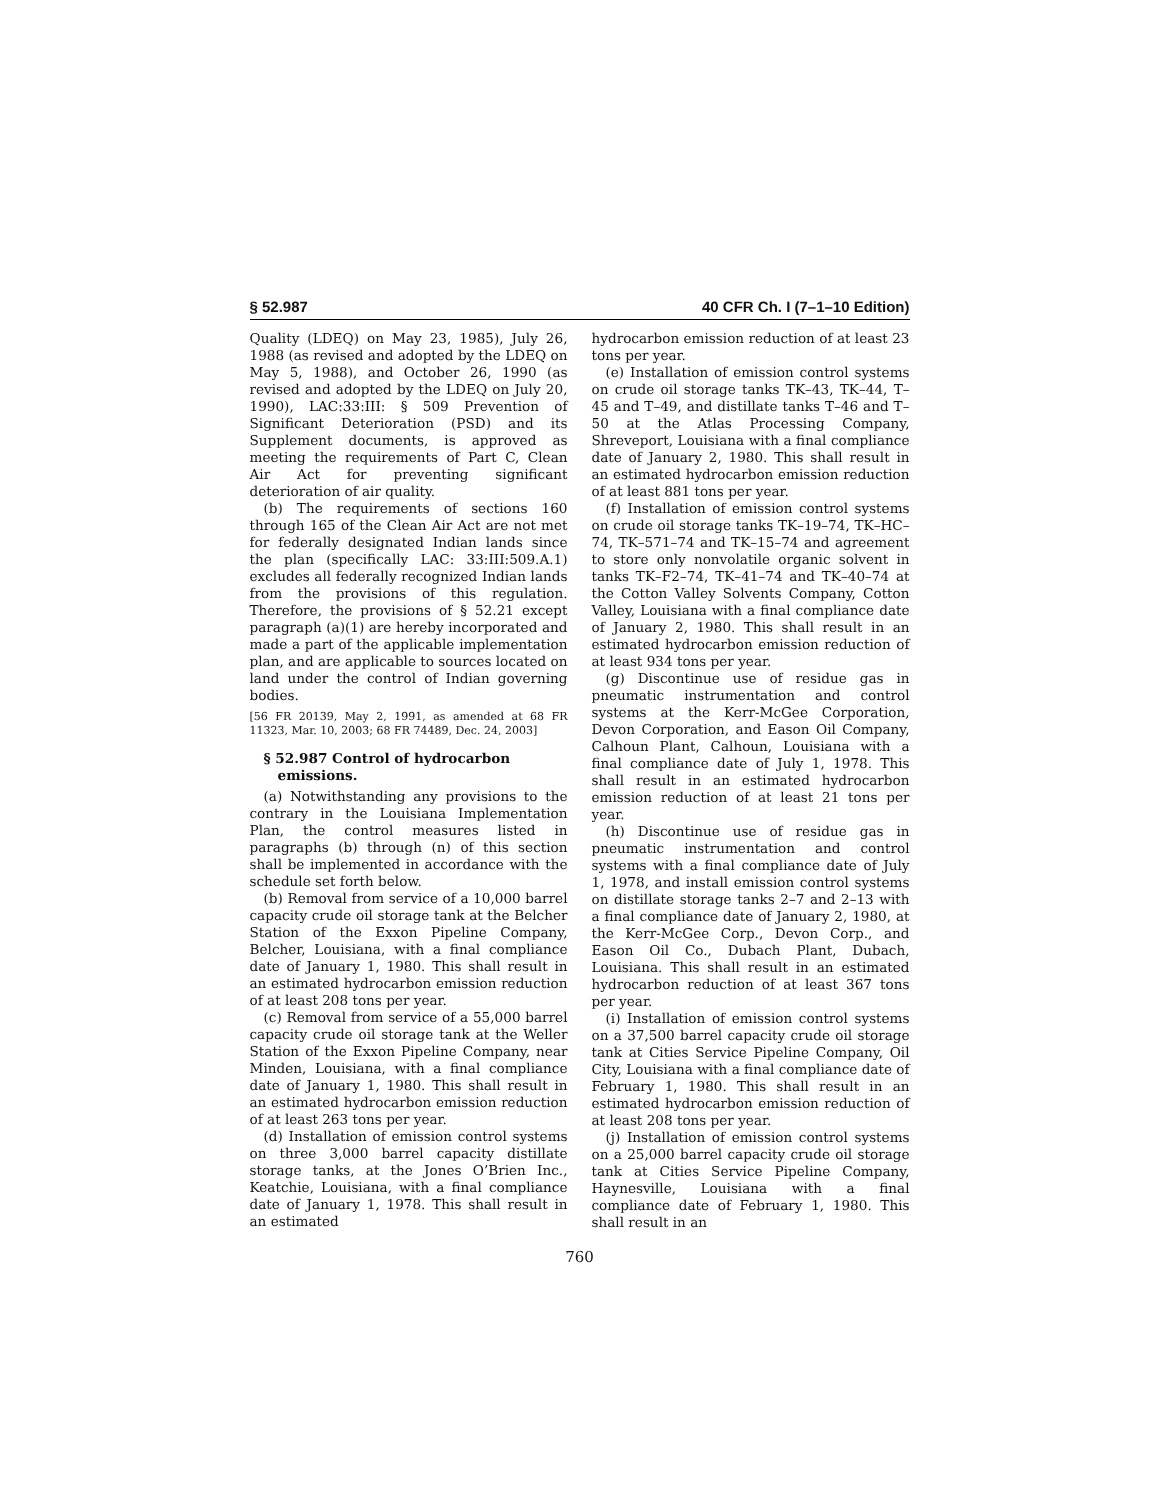§ 52.987 40 CFR Ch. I (7–1–10 Edition)
Quality (LDEQ) on May 23, 1985), July 26, 1988 (as revised and adopted by the LDEQ on May 5, 1988), and October 26, 1990 (as revised and adopted by the LDEQ on July 20, 1990), LAC:33:III: § 509 Prevention of Significant Deterioration (PSD) and its Supplement documents, is approved as meeting the requirements of Part C, Clean Air Act for preventing significant deterioration of air quality.
(b) The requirements of sections 160 through 165 of the Clean Air Act are not met for federally designated Indian lands since the plan (specifically LAC: 33:III:509.A.1) excludes all federally recognized Indian lands from the provisions of this regulation. Therefore, the provisions of § 52.21 except paragraph (a)(1) are hereby incorporated and made a part of the applicable implementation plan, and are applicable to sources located on land under the control of Indian governing bodies.
[56 FR 20139, May 2, 1991, as amended at 68 FR 11323, Mar. 10, 2003; 68 FR 74489, Dec. 24, 2003]
§ 52.987 Control of hydrocarbon emissions.
(a) Notwithstanding any provisions to the contrary in the Louisiana Implementation Plan, the control measures listed in paragraphs (b) through (n) of this section shall be implemented in accordance with the schedule set forth below.
(b) Removal from service of a 10,000 barrel capacity crude oil storage tank at the Belcher Station of the Exxon Pipeline Company, Belcher, Louisiana, with a final compliance date of January 1, 1980. This shall result in an estimated hydrocarbon emission reduction of at least 208 tons per year.
(c) Removal from service of a 55,000 barrel capacity crude oil storage tank at the Weller Station of the Exxon Pipeline Company, near Minden, Louisiana, with a final compliance date of January 1, 1980. This shall result in an estimated hydrocarbon emission reduction of at least 263 tons per year.
(d) Installation of emission control systems on three 3,000 barrel capacity distillate storage tanks, at the Jones O’Brien Inc., Keatchie, Louisiana, with a final compliance date of January 1, 1978. This shall result in an estimated
hydrocarbon emission reduction of at least 23 tons per year.
(e) Installation of emission control systems on crude oil storage tanks TK–43, TK–44, T–45 and T–49, and distillate tanks T–46 and T–50 at the Atlas Processing Company, Shreveport, Louisiana with a final compliance date of January 2, 1980. This shall result in an estimated hydrocarbon emission reduction of at least 881 tons per year.
(f) Installation of emission control systems on crude oil storage tanks TK–19–74, TK–HC–74, TK–571–74 and TK–15–74 and agreement to store only nonvolatile organic solvent in tanks TK–F2–74, TK–41–74 and TK–40–74 at the Cotton Valley Solvents Company, Cotton Valley, Louisiana with a final compliance date of January 2, 1980. This shall result in an estimated hydrocarbon emission reduction of at least 934 tons per year.
(g) Discontinue use of residue gas in pneumatic instrumentation and control systems at the Kerr-McGee Corporation, Devon Corporation, and Eason Oil Company, Calhoun Plant, Calhoun, Louisiana with a final compliance date of July 1, 1978. This shall result in an estimated hydrocarbon emission reduction of at least 21 tons per year.
(h) Discontinue use of residue gas in pneumatic instrumentation and control systems with a final compliance date of July 1, 1978, and install emission control systems on distillate storage tanks 2–7 and 2–13 with a final compliance date of January 2, 1980, at the Kerr-McGee Corp., Devon Corp., and Eason Oil Co., Dubach Plant, Dubach, Louisiana. This shall result in an estimated hydrocarbon reduction of at least 367 tons per year.
(i) Installation of emission control systems on a 37,500 barrel capacity crude oil storage tank at Cities Service Pipeline Company, Oil City, Louisiana with a final compliance date of February 1, 1980. This shall result in an estimated hydrocarbon emission reduction of at least 208 tons per year.
(j) Installation of emission control systems on a 25,000 barrel capacity crude oil storage tank at Cities Service Pipeline Company, Haynesville, Louisiana with a final compliance date of February 1, 1980. This shall result in an
760